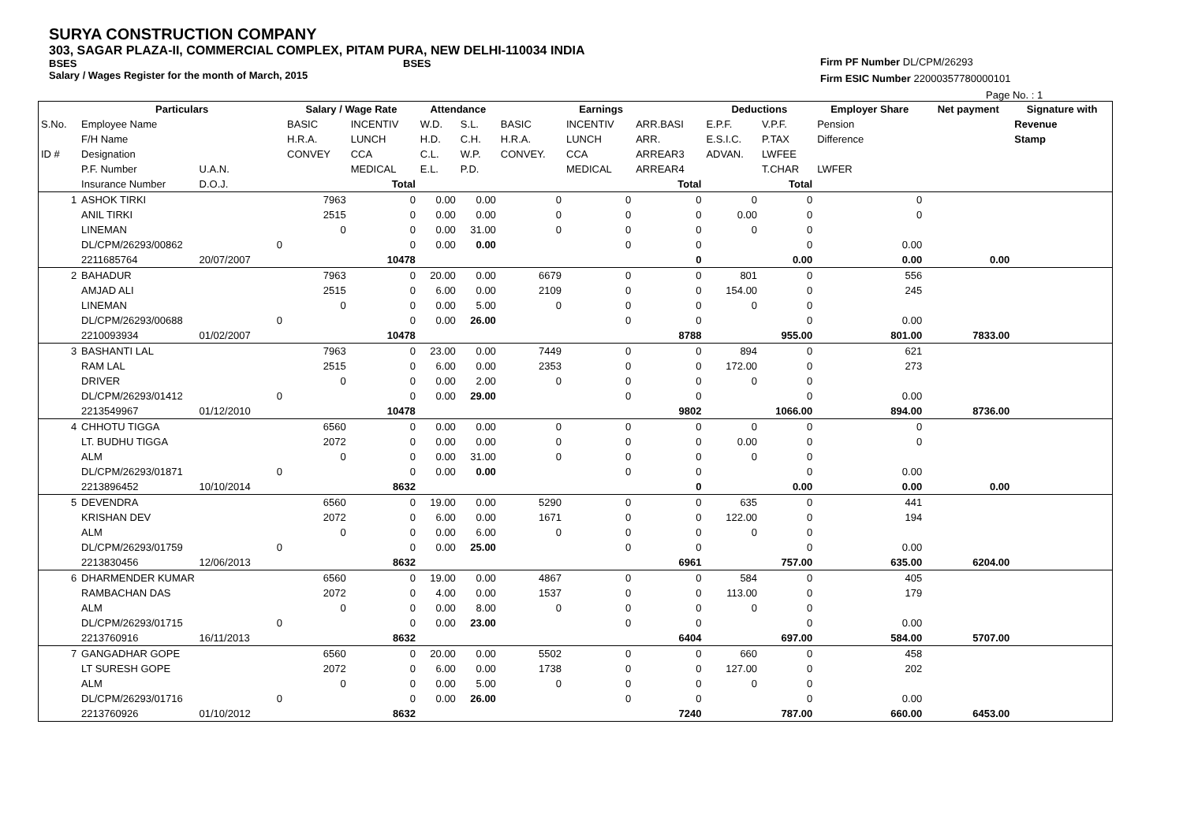SURYA CONSTRUCTION COMPANY
303, SAGAR PLAZA-II, COMMERCIAL COMPLEX, PITAM PURA, NEW DELHI-110034 INDIA
BSES BSES
Salary / Wages Register for the month of March, 2015
Firm PF Number DL/CPM/26293
Firm ESIC Number 22000357780000101
Page No. : 1
| | Particulars | | | Salary / Wage Rate | | Attendance | | Earnings | | | Deductions | | Employer Share | Net payment | Signature with |
| --- | --- | --- | --- | --- | --- | --- | --- | --- | --- | --- | --- | --- | --- | --- | --- |
| S.No. | Employee Name | | | BASIC | INCENTIV | W.D. | S.L. | BASIC | INCENTIV | ARR.BASI | E.P.F. | V.P.F. | Pension | | Revenue |
| | F/H Name | | | H.R.A. | LUNCH | H.D. | C.H. | H.R.A. | LUNCH | ARR. | E.S.I.C. | P.TAX | Difference | | Stamp |
| ID # | Designation | | | CONVEY | CCA | C.L. | W.P. | CONVEY. | CCA | ARREAR3 | ADVAN. | LWFEE | | | |
| | P.F. Number | U.A.N. | | | MEDICAL | E.L. | P.D. | | MEDICAL | ARREAR4 | | T.CHAR | LWFER | | |
| | Insurance Number | D.O.J. | | | Total | | | | | Total | | Total | | | |
| 1 | ASHOK TIRKI | | | 7963 | 0 | 0.00 | 0.00 | 0 | 0 | 0 | 0 | 0 | 0 | | |
| | ANIL TIRKI | | | 2515 | 0 | 0.00 | 0.00 | 0 | 0 | 0 | 0.00 | 0 | 0 | | |
| | LINEMAN | | | 0 | 0 | 0.00 | 31.00 | 0 | 0 | 0 | 0 | 0 | | | |
| | DL/CPM/26293/00862 | | 0 | | 0 | 0.00 | 0.00 | | 0 | 0 | | 0 | 0.00 | | |
| | 2211685764 | 20/07/2007 | | | 10478 | | | | | 0 | | 0.00 | 0.00 | 0.00 | |
| 2 | BAHADUR | | | 7963 | 0 | 20.00 | 0.00 | 6679 | 0 | 0 | 801 | 0 | 556 | | |
| | AMJAD ALI | | | 2515 | 0 | 6.00 | 0.00 | 2109 | 0 | 0 | 154.00 | 0 | 245 | | |
| | LINEMAN | | | 0 | 0 | 0.00 | 5.00 | 0 | 0 | 0 | 0 | 0 | | | |
| | DL/CPM/26293/00688 | | 0 | | 0 | 0.00 | 26.00 | | 0 | 0 | | 0 | 0.00 | | |
| | 2210093934 | 01/02/2007 | | | 10478 | | | | | 8788 | | 955.00 | 801.00 | 7833.00 | |
| 3 | BASHANTI LAL | | | 7963 | 0 | 23.00 | 0.00 | 7449 | 0 | 0 | 894 | 0 | 621 | | |
| | RAM LAL | | | 2515 | 0 | 6.00 | 0.00 | 2353 | 0 | 0 | 172.00 | 0 | 273 | | |
| | DRIVER | | | 0 | 0 | 0.00 | 2.00 | 0 | 0 | 0 | 0 | 0 | | | |
| | DL/CPM/26293/01412 | | 0 | | 0 | 0.00 | 29.00 | | 0 | 0 | | 0 | 0.00 | | |
| | 2213549967 | 01/12/2010 | | | 10478 | | | | | 9802 | | 1066.00 | 894.00 | 8736.00 | |
| 4 | CHHOTU TIGGA | | | 6560 | 0 | 0.00 | 0.00 | 0 | 0 | 0 | 0 | 0 | 0 | | |
| | LT. BUDHU TIGGA | | | 2072 | 0 | 0.00 | 0.00 | 0 | 0 | 0 | 0.00 | 0 | 0 | | |
| | ALM | | | 0 | 0 | 0.00 | 31.00 | 0 | 0 | 0 | 0 | 0 | | | |
| | DL/CPM/26293/01871 | | 0 | | 0 | 0.00 | 0.00 | | 0 | 0 | | 0 | 0.00 | | |
| | 2213896452 | 10/10/2014 | | | 8632 | | | | | 0 | | 0.00 | 0.00 | 0.00 | |
| 5 | DEVENDRA | | | 6560 | 0 | 19.00 | 0.00 | 5290 | 0 | 0 | 635 | 0 | 441 | | |
| | KRISHAN DEV | | | 2072 | 0 | 6.00 | 0.00 | 1671 | 0 | 0 | 122.00 | 0 | 194 | | |
| | ALM | | | 0 | 0 | 0.00 | 6.00 | 0 | 0 | 0 | 0 | 0 | | | |
| | DL/CPM/26293/01759 | | 0 | | 0 | 0.00 | 25.00 | | 0 | 0 | | 0 | 0.00 | | |
| | 2213830456 | 12/06/2013 | | | 8632 | | | | | 6961 | | 757.00 | 635.00 | 6204.00 | |
| 6 | DHARMENDER KUMAR | | | 6560 | 0 | 19.00 | 0.00 | 4867 | 0 | 0 | 584 | 0 | 405 | | |
| | RAMBACHAN DAS | | | 2072 | 0 | 4.00 | 0.00 | 1537 | 0 | 0 | 113.00 | 0 | 179 | | |
| | ALM | | | 0 | 0 | 0.00 | 8.00 | 0 | 0 | 0 | 0 | 0 | | | |
| | DL/CPM/26293/01715 | | 0 | | 0 | 0.00 | 23.00 | | 0 | 0 | | 0 | 0.00 | | |
| | 2213760916 | 16/11/2013 | | | 8632 | | | | | 6404 | | 697.00 | 584.00 | 5707.00 | |
| 7 | GANGADHAR GOPE | | | 6560 | 0 | 20.00 | 0.00 | 5502 | 0 | 0 | 660 | 0 | 458 | | |
| | LT SURESH GOPE | | | 2072 | 0 | 6.00 | 0.00 | 1738 | 0 | 0 | 127.00 | 0 | 202 | | |
| | ALM | | | 0 | 0 | 0.00 | 5.00 | 0 | 0 | 0 | 0 | 0 | | | |
| | DL/CPM/26293/01716 | | 0 | | 0 | 0.00 | 26.00 | | 0 | 0 | | 0 | 0.00 | | |
| | 2213760926 | 01/10/2012 | | | 8632 | | | | | 7240 | | 787.00 | 660.00 | 6453.00 | |